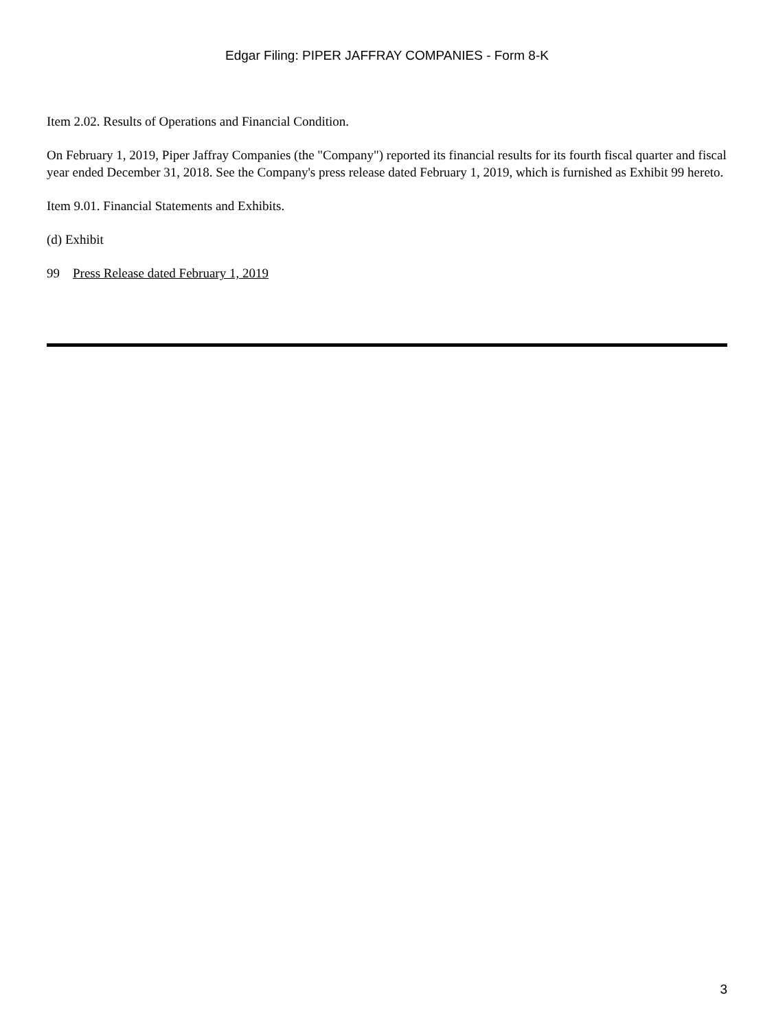Edgar Filing: PIPER JAFFRAY COMPANIES - Form 8-K
Item 2.02. Results of Operations and Financial Condition.
On February 1, 2019, Piper Jaffray Companies (the "Company") reported its financial results for its fourth fiscal quarter and fiscal year ended December 31, 2018. See the Company's press release dated February 1, 2019, which is furnished as Exhibit 99 hereto.
Item 9.01. Financial Statements and Exhibits.
(d) Exhibit
99 Press Release dated February 1, 2019
3